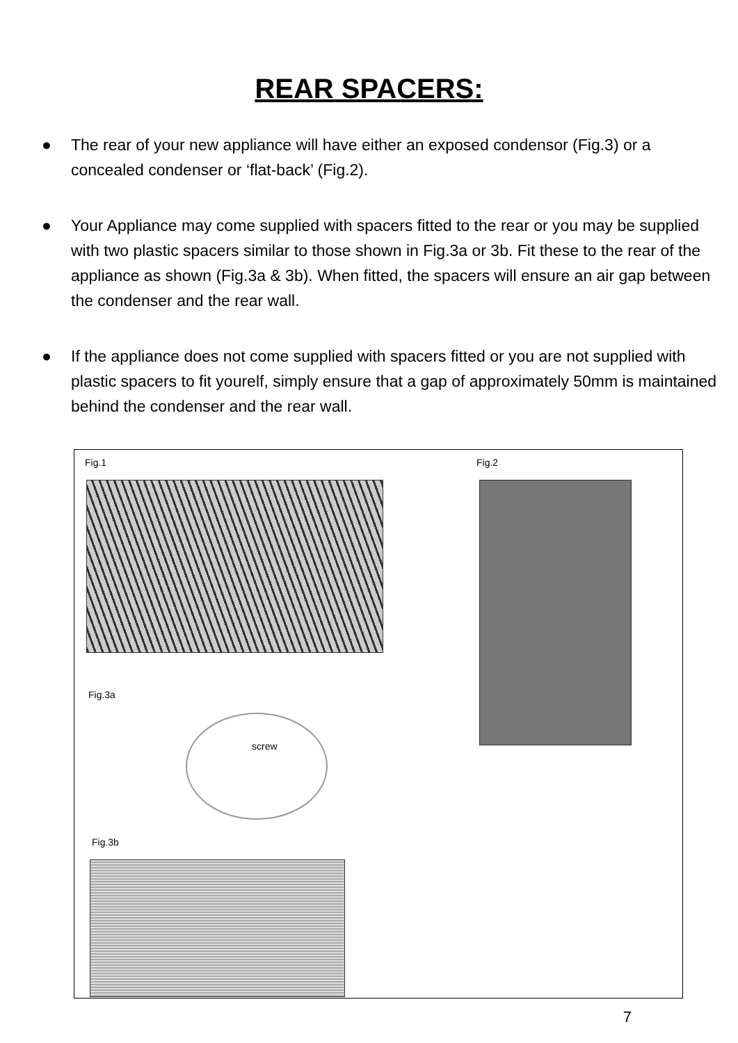REAR SPACERS:
● The rear of your new appliance will have either an exposed condensor (Fig.3) or a concealed condenser or ‘flat-back’ (Fig.2).
● Your Appliance may come supplied with spacers fitted to the rear or you may be supplied with two plastic spacers similar to those shown in Fig.3a or 3b. Fit these to the rear of the appliance as shown (Fig.3a & 3b). When fitted, the spacers will ensure an air gap between the condenser and the rear wall.
● If the appliance does not come supplied with spacers fitted or you are not supplied with plastic spacers to fit yourelf, simply ensure that a gap of approximately 50mm is maintained behind the condenser and the rear wall.
Fig.1 Fig.2
Fig.3a
screw
Fig.3b
7